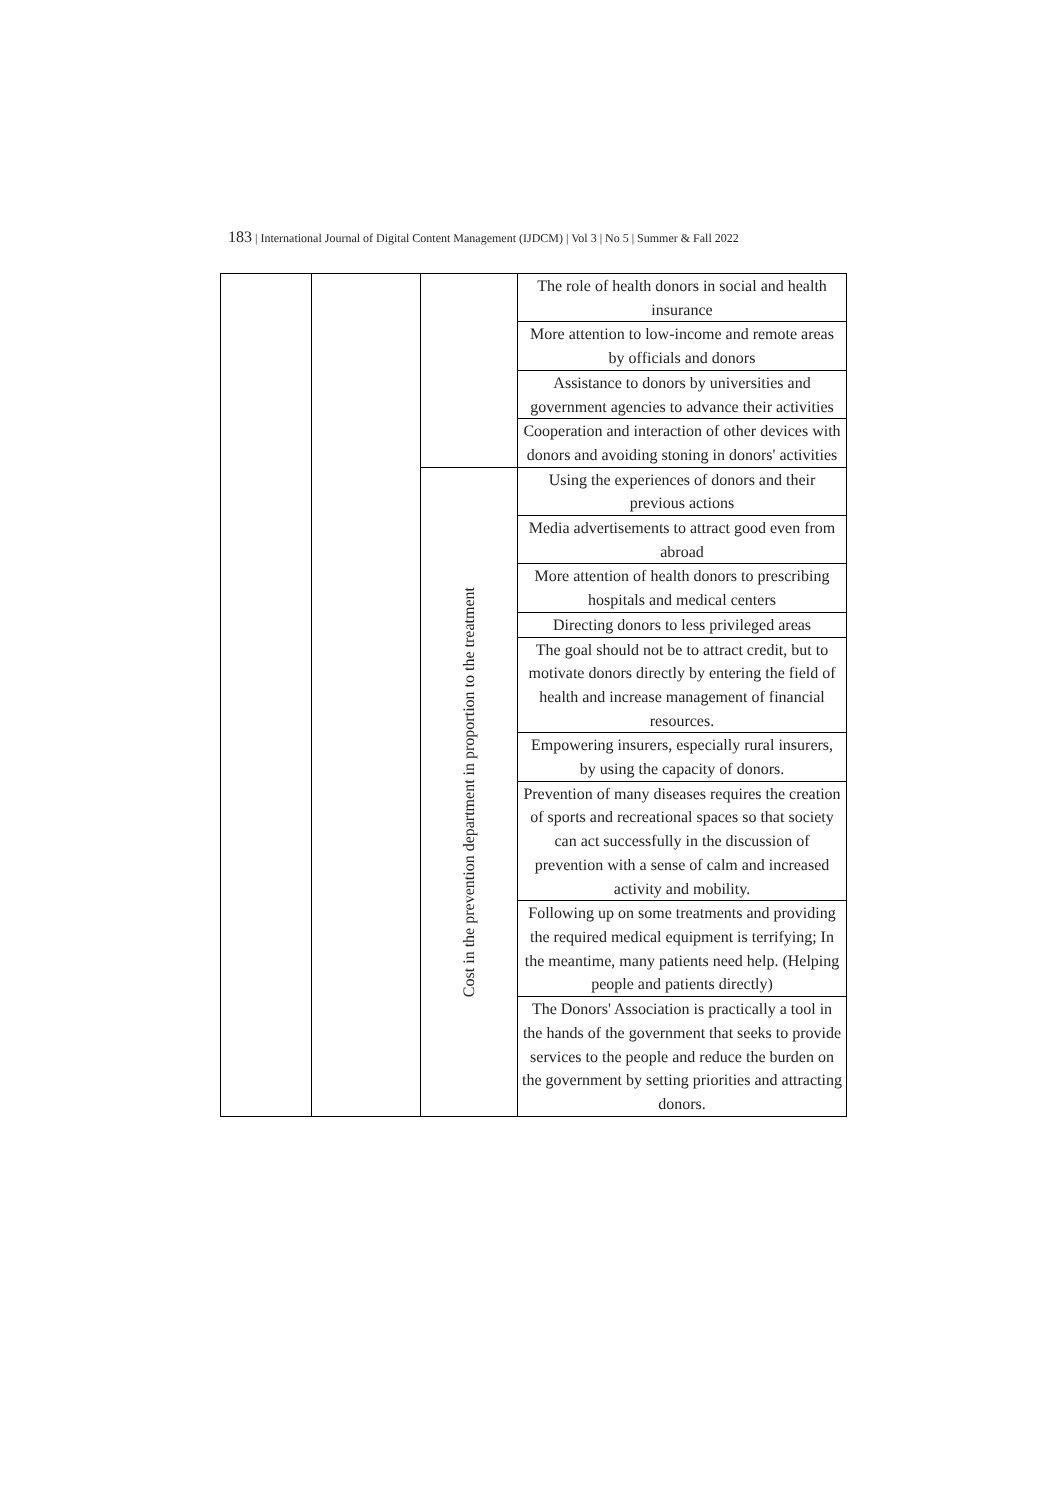183 | International Journal of Digital Content Management (IJDCM) | Vol 3 | No 5 | Summer & Fall 2022
| | | | The role of health donors in social and health insurance |
| | | | More attention to low-income and remote areas by officials and donors |
| | | | Assistance to donors by universities and government agencies to advance their activities |
| | | | Cooperation and interaction of other devices with donors and avoiding stoning in donors' activities |
| | | Cost in the prevention department in proportion to the treatment | Using the experiences of donors and their previous actions |
| | | | Media advertisements to attract good even from abroad |
| | | | More attention of health donors to prescribing hospitals and medical centers |
| | | | Directing donors to less privileged areas |
| | | | The goal should not be to attract credit, but to motivate donors directly by entering the field of health and increase management of financial resources. |
| | | | Empowering insurers, especially rural insurers, by using the capacity of donors. |
| | | | Prevention of many diseases requires the creation of sports and recreational spaces so that society can act successfully in the discussion of prevention with a sense of calm and increased activity and mobility. |
| | | | Following up on some treatments and providing the required medical equipment is terrifying; In the meantime, many patients need help. (Helping people and patients directly) |
| | | | The Donors' Association is practically a tool in the hands of the government that seeks to provide services to the people and reduce the burden on the government by setting priorities and attracting donors. |